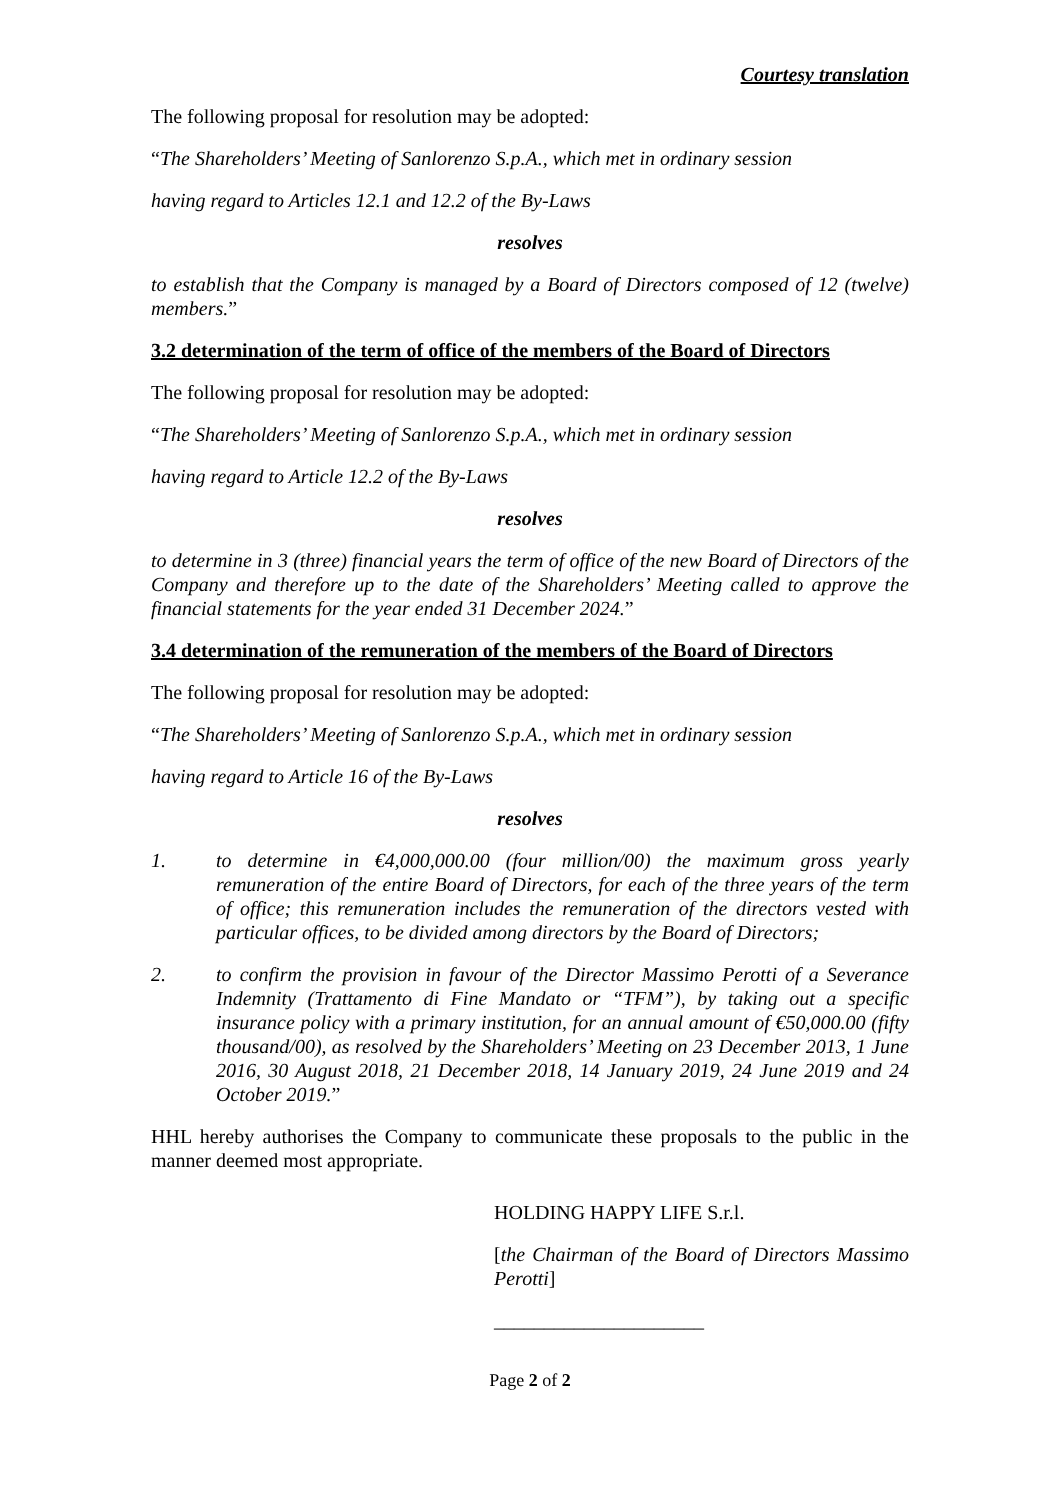Courtesy translation
The following proposal for resolution may be adopted:
“The Shareholders’ Meeting of Sanlorenzo S.p.A., which met in ordinary session
having regard to Articles 12.1 and 12.2 of the By-Laws
resolves
to establish that the Company is managed by a Board of Directors composed of 12 (twelve) members.”
3.2 determination of the term of office of the members of the Board of Directors
The following proposal for resolution may be adopted:
“The Shareholders’ Meeting of Sanlorenzo S.p.A., which met in ordinary session
having regard to Article 12.2 of the By-Laws
resolves
to determine in 3 (three) financial years the term of office of the new Board of Directors of the Company and therefore up to the date of the Shareholders’ Meeting called to approve the financial statements for the year ended 31 December 2024.”
3.4 determination of the remuneration of the members of the Board of Directors
The following proposal for resolution may be adopted:
“The Shareholders’ Meeting of Sanlorenzo S.p.A., which met in ordinary session
having regard to Article 16 of the By-Laws
resolves
1. to determine in €4,000,000.00 (four million/00) the maximum gross yearly remuneration of the entire Board of Directors, for each of the three years of the term of office; this remuneration includes the remuneration of the directors vested with particular offices, to be divided among directors by the Board of Directors;
2. to confirm the provision in favour of the Director Massimo Perotti of a Severance Indemnity (Trattamento di Fine Mandato or “TFM”), by taking out a specific insurance policy with a primary institution, for an annual amount of €50,000.00 (fifty thousand/00), as resolved by the Shareholders’ Meeting on 23 December 2013, 1 June 2016, 30 August 2018, 21 December 2018, 14 January 2019, 24 June 2019 and 24 October 2019.”
HHL hereby authorises the Company to communicate these proposals to the public in the manner deemed most appropriate.
HOLDING HAPPY LIFE S.r.l.
[the Chairman of the Board of Directors Massimo Perotti]
_____________________
Page 2 of 2